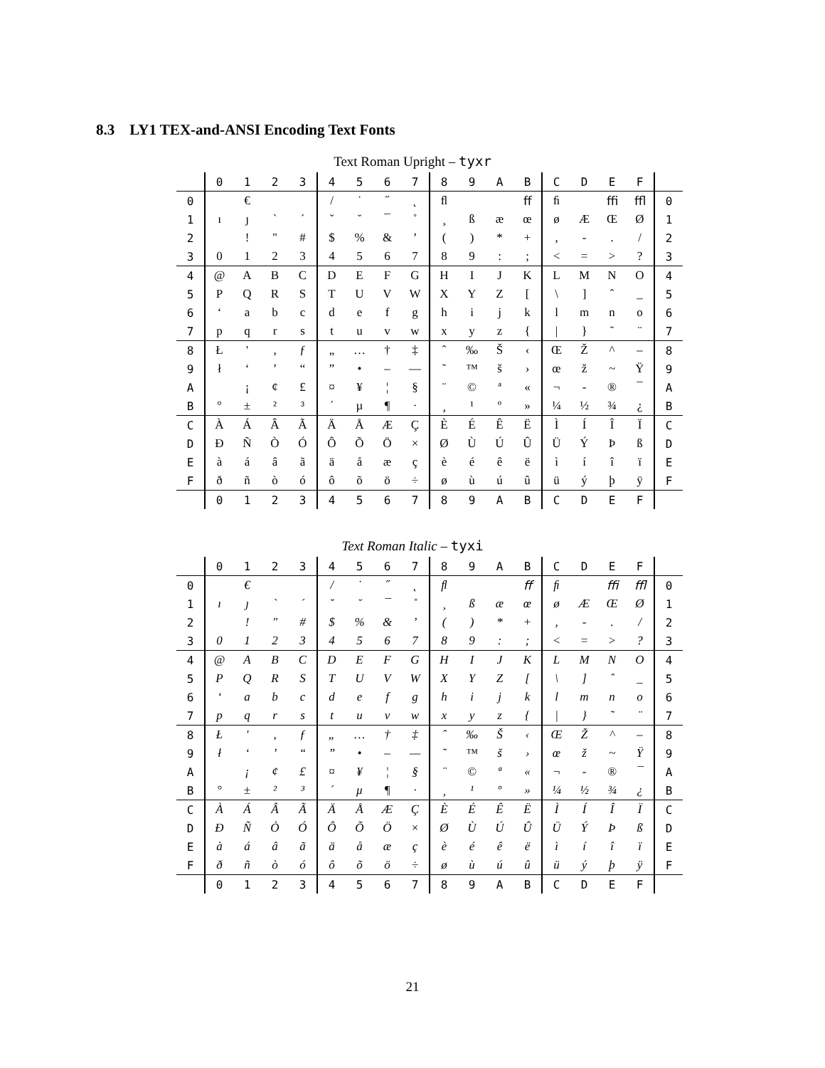8.3 LY1 TEX-and-ANSI Encoding Text Fonts
Text Roman Upright – tyxr
| | 0 | 1 | 2 | 3 | 4 | 5 | 6 | 7 | 8 | 9 | A | B | C | D | E | F | |
| --- | --- | --- | --- | --- | --- | --- | --- | --- | --- | --- | --- | --- | --- | --- | --- | --- | --- |
| 0 | | € | | | / | ˙ | ˝ | ˛ | ﬂ | | | ﬀ | ﬁ | | ﬃ | ﬄ | 0 |
| 1 | ı | ȷ | ` | ´ | ˇ | ˘ | ¯ | ˚ | ¸ | ß | æ | œ | ø | Æ | Œ | Ø | 1 |
| 2 | | ! | " | # | $ | % | & | ’ | ( | ) | * | + | , | - | . | / | 2 |
| 3 | 0 | 1 | 2 | 3 | 4 | 5 | 6 | 7 | 8 | 9 | : | ; | < | = | > | ? | 3 |
| 4 | @ | A | B | C | D | E | F | G | H | I | J | K | L | M | N | O | 4 |
| 5 | P | Q | R | S | T | U | V | W | X | Y | Z | [ | \ | ] | ˆ | _ | 5 |
| 6 | ‘ | a | b | c | d | e | f | g | h | i | j | k | l | m | n | o | 6 |
| 7 | p | q | r | s | t | u | v | w | x | y | z | { | / | } | ˜ | ¨ | 7 |
| 8 | Ł | ' | ‚ | ƒ | „ | … | † | ‡ | ˆ | ‰ | Š | ‹ | Œ | Ž | ^ | – | 8 |
| 9 | ł | ‘ | ’ | “ | ” | • | – | — | ˜ | ™ | š | › | œ | ž | ~ | Ÿ | 9 |
| A | | ¡ | ¢ | £ | ¤ | ¥ | ¦ | § | ¨ | © | ª | « | ¬ | - | ® | ¯ | A |
| B | ° | ± | ² | ³ | ´ | µ | ¶ | · | ¸ | ¹ | º | » | ¼ | ½ | ¾ | ¿ | B |
| C | À | Á | Â | Ã | Ä | Å | Æ | Ç | È | É | Ê | Ë | Ì | Í | Î | Ï | C |
| D | Ð | Ñ | Ò | Ó | Ô | Õ | Ö | × | Ø | Ù | Ú | Û | Ü | Ý | Þ | ß | D |
| E | à | á | â | ã | ä | å | æ | ç | è | é | ê | ë | ì | í | î | ï | E |
| F | ð | ñ | ò | ó | ô | õ | ö | ÷ | ø | ù | ú | û | ü | ý | þ | ÿ | F |
| | 0 | 1 | 2 | 3 | 4 | 5 | 6 | 7 | 8 | 9 | A | B | C | D | E | F | |
Text Roman Italic – tyxi
| | 0 | 1 | 2 | 3 | 4 | 5 | 6 | 7 | 8 | 9 | A | B | C | D | E | F | |
| --- | --- | --- | --- | --- | --- | --- | --- | --- | --- | --- | --- | --- | --- | --- | --- | --- | --- |
| 0 | | € | | | / | ˙ | ˝ | ˛ | ﬂ | | | ﬀ | ﬁ | | ﬃ | ﬄ | 0 |
| 1 | ı | ȷ | ` | ´ | ˇ | ˘ | ¯ | ˚ | ¸ | ß | æ | œ | ø | Æ | Œ | Ø | 1 |
| 2 | | ! | " | # | $ | % | & | ’ | ( | ) | * | + | , | - | . | / | 2 |
| 3 | 0 | 1 | 2 | 3 | 4 | 5 | 6 | 7 | 8 | 9 | : | ; | < | = | > | ? | 3 |
| 4 | @ | A | B | C | D | E | F | G | H | I | J | K | L | M | N | O | 4 |
| 5 | P | Q | R | S | T | U | V | W | X | Y | Z | [ | \ | ] | ˆ | _ | 5 |
| 6 | ‘ | a | b | c | d | e | f | g | h | i | j | k | l | m | n | o | 6 |
| 7 | p | q | r | s | t | u | v | w | x | y | z | { | / | } | ˜ | ¨ | 7 |
| 8 | Ł | ' | ‚ | ƒ | „ | … | † | ‡ | ˆ | ‰ | Š | ‹ | Œ | Ž | ^ | – | 8 |
| 9 | ł | ‘ | ’ | “ | ” | • | – | — | ˜ | ™ | š | › | œ | ž | ~ | Ÿ | 9 |
| A | | ¡ | ¢ | £ | ¤ | ¥ | ¦ | § | ¨ | © | ª | « | ¬ | - | ® | ¯ | A |
| B | ° | ± | ² | ³ | ´ | µ | ¶ | · | ¸ | ¹ | º | » | ¼ | ½ | ¾ | ¿ | B |
| C | À | Á | Â | Ã | Ä | Å | Æ | Ç | È | É | Ê | Ë | Ì | Í | Î | Ï | C |
| D | Ð | Ñ | Ò | Ó | Ô | Õ | Ö | × | Ø | Ù | Ú | Û | Ü | Ý | Þ | ß | D |
| E | à | á | â | ã | ä | å | æ | ç | è | é | ê | ë | ì | í | î | ï | E |
| F | ð | ñ | ò | ó | ô | õ | ö | ÷ | ø | ù | ú | û | ü | ý | þ | ÿ | F |
| | 0 | 1 | 2 | 3 | 4 | 5 | 6 | 7 | 8 | 9 | A | B | C | D | E | F | |
21